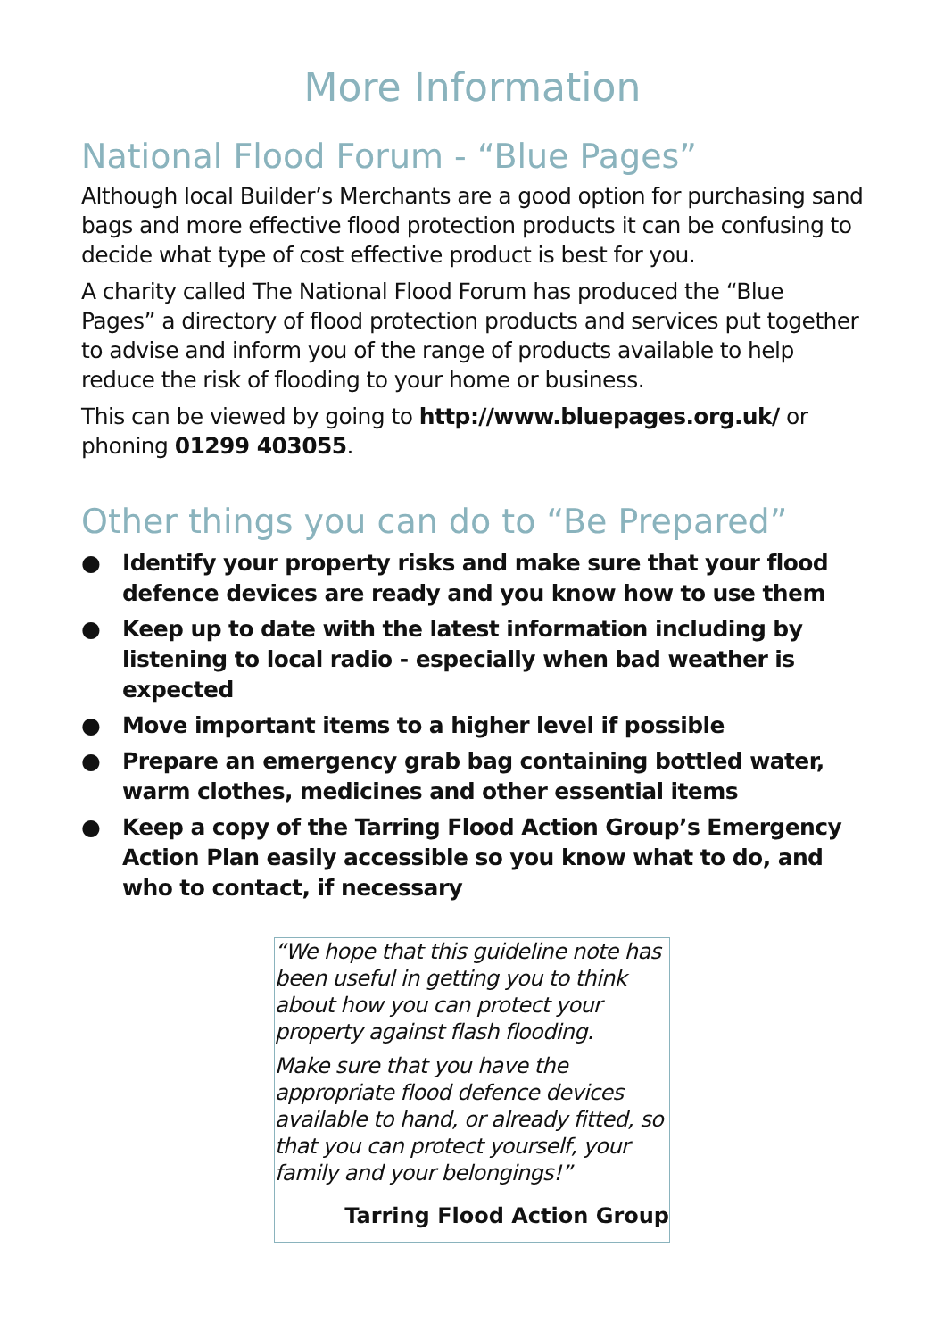More Information
National Flood Forum - “Blue Pages”
Although local Builder’s Merchants are a good option for purchasing sand bags and more effective flood protection products it can be confusing to decide what type of cost effective product is best for you.
A charity called The National Flood Forum has produced the “Blue Pages” a directory of flood protection products and services put together to advise and inform you of the range of products available to help reduce the risk of flooding to your home or business.
This can be viewed by going to http://www.bluepages.org.uk/ or phoning 01299 403055.
Other things you can do to “Be Prepared”
● Identify your property risks and make sure that your flood defence devices are ready and you know how to use them
● Keep up to date with the latest information including by listening to local radio - especially when bad weather is expected
● Move important items to a higher level if possible
● Prepare an emergency grab bag containing bottled water, warm clothes, medicines and other essential items
● Keep a copy of the Tarring Flood Action Group’s Emergency Action Plan easily accessible so you know what to do, and who to contact, if necessary
“We hope that this guideline note has been useful in getting you to think about how you can protect your property against flash flooding.
Make sure that you have the appropriate flood defence devices available to hand, or already fitted, so that you can protect yourself, your family and your belongings!”
Tarring Flood Action Group